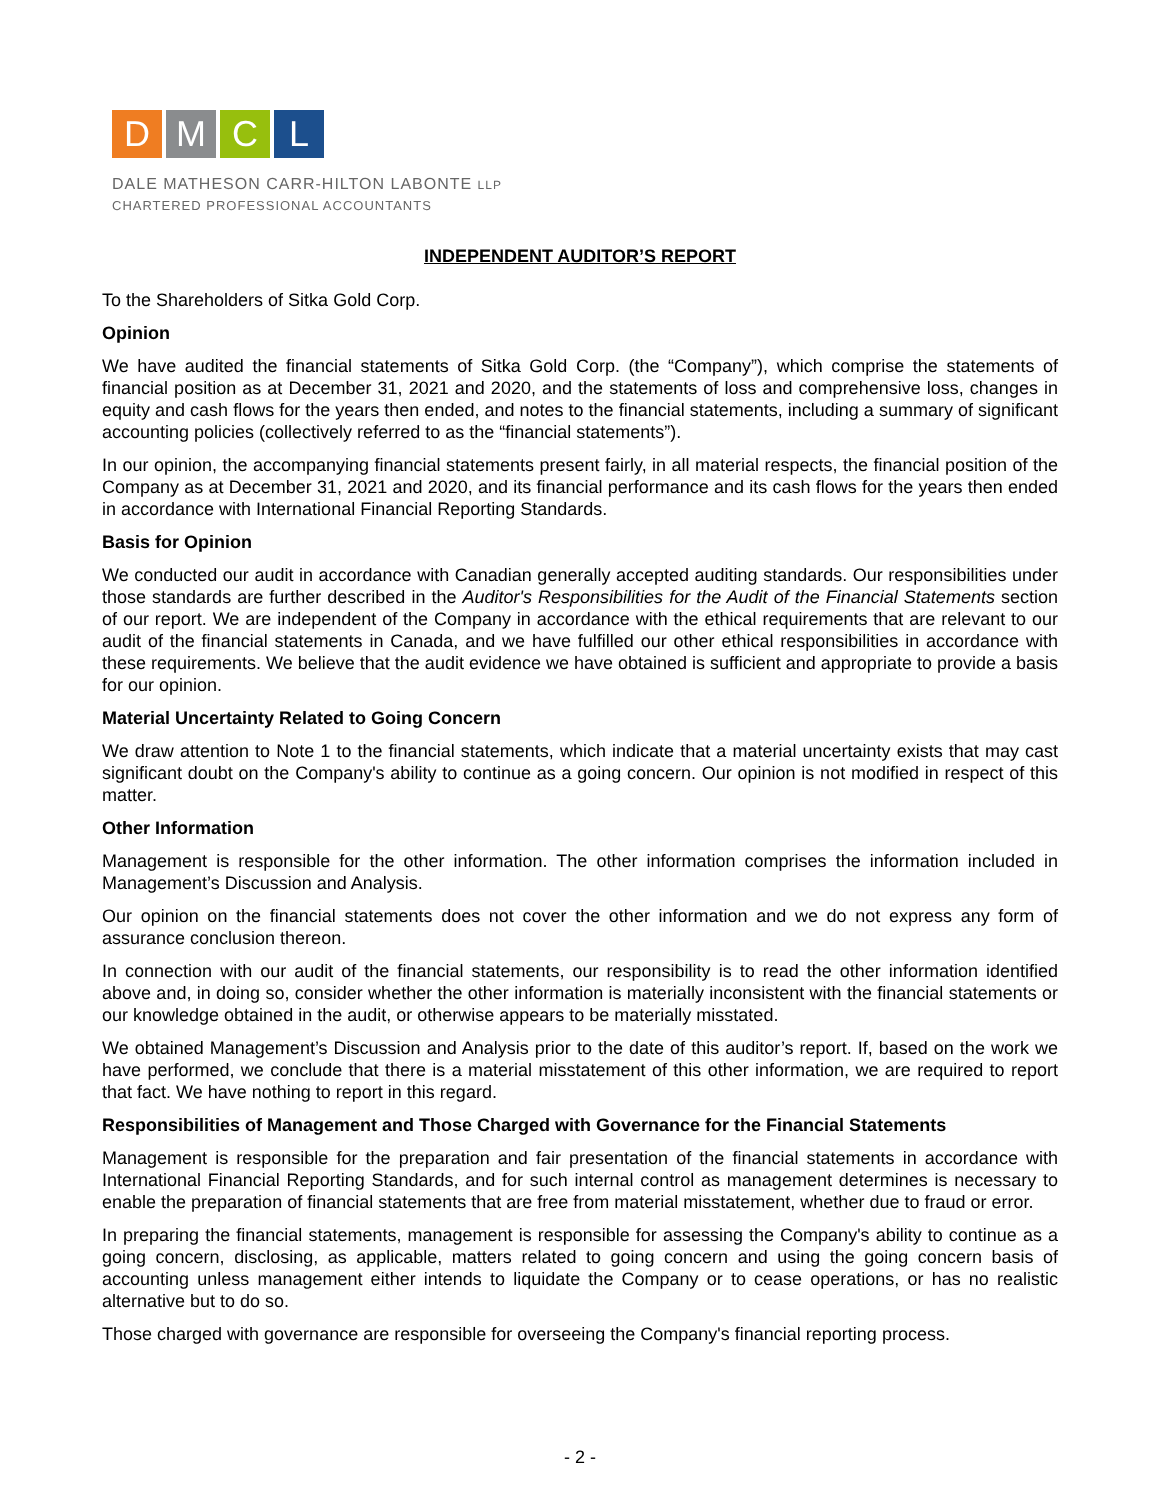D M C L
DALE MATHESON CARR-HILTON LABONTE LLP
CHARTERED PROFESSIONAL ACCOUNTANTS
INDEPENDENT AUDITOR’S REPORT
To the Shareholders of Sitka Gold Corp.
Opinion
We have audited the financial statements of Sitka Gold Corp. (the “Company”), which comprise the statements of financial position as at December 31, 2021 and 2020, and the statements of loss and comprehensive loss, changes in equity and cash flows for the years then ended, and notes to the financial statements, including a summary of significant accounting policies (collectively referred to as the “financial statements”).
In our opinion, the accompanying financial statements present fairly, in all material respects, the financial position of the Company as at December 31, 2021 and 2020, and its financial performance and its cash flows for the years then ended in accordance with International Financial Reporting Standards.
Basis for Opinion
We conducted our audit in accordance with Canadian generally accepted auditing standards. Our responsibilities under those standards are further described in the Auditor's Responsibilities for the Audit of the Financial Statements section of our report. We are independent of the Company in accordance with the ethical requirements that are relevant to our audit of the financial statements in Canada, and we have fulfilled our other ethical responsibilities in accordance with these requirements. We believe that the audit evidence we have obtained is sufficient and appropriate to provide a basis for our opinion.
Material Uncertainty Related to Going Concern
We draw attention to Note 1 to the financial statements, which indicate that a material uncertainty exists that may cast significant doubt on the Company's ability to continue as a going concern. Our opinion is not modified in respect of this matter.
Other Information
Management is responsible for the other information. The other information comprises the information included in Management’s Discussion and Analysis.
Our opinion on the financial statements does not cover the other information and we do not express any form of assurance conclusion thereon.
In connection with our audit of the financial statements, our responsibility is to read the other information identified above and, in doing so, consider whether the other information is materially inconsistent with the financial statements or our knowledge obtained in the audit, or otherwise appears to be materially misstated.
We obtained Management’s Discussion and Analysis prior to the date of this auditor’s report. If, based on the work we have performed, we conclude that there is a material misstatement of this other information, we are required to report that fact. We have nothing to report in this regard.
Responsibilities of Management and Those Charged with Governance for the Financial Statements
Management is responsible for the preparation and fair presentation of the financial statements in accordance with International Financial Reporting Standards, and for such internal control as management determines is necessary to enable the preparation of financial statements that are free from material misstatement, whether due to fraud or error.
In preparing the financial statements, management is responsible for assessing the Company's ability to continue as a going concern, disclosing, as applicable, matters related to going concern and using the going concern basis of accounting unless management either intends to liquidate the Company or to cease operations, or has no realistic alternative but to do so.
Those charged with governance are responsible for overseeing the Company's financial reporting process.
- 2 -